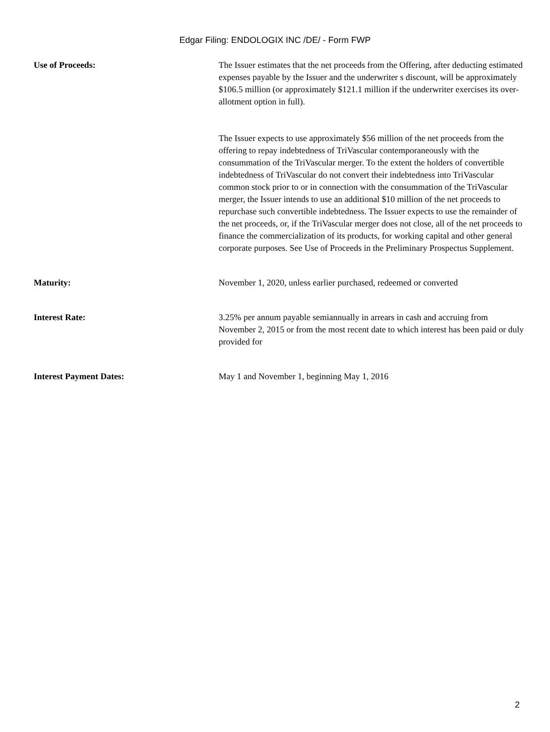Edgar Filing: ENDOLOGIX INC /DE/ - Form FWP
Use of Proceeds: The Issuer estimates that the net proceeds from the Offering, after deducting estimated expenses payable by the Issuer and the underwriter s discount, will be approximately $106.5 million (or approximately $121.1 million if the underwriter exercises its over-allotment option in full).
The Issuer expects to use approximately $56 million of the net proceeds from the offering to repay indebtedness of TriVascular contemporaneously with the consummation of the TriVascular merger. To the extent the holders of convertible indebtedness of TriVascular do not convert their indebtedness into TriVascular common stock prior to or in connection with the consummation of the TriVascular merger, the Issuer intends to use an additional $10 million of the net proceeds to repurchase such convertible indebtedness. The Issuer expects to use the remainder of the net proceeds, or, if the TriVascular merger does not close, all of the net proceeds to finance the commercialization of its products, for working capital and other general corporate purposes. See Use of Proceeds in the Preliminary Prospectus Supplement.
Maturity: November 1, 2020, unless earlier purchased, redeemed or converted
Interest Rate: 3.25% per annum payable semiannually in arrears in cash and accruing from November 2, 2015 or from the most recent date to which interest has been paid or duly provided for
Interest Payment Dates: May 1 and November 1, beginning May 1, 2016
2